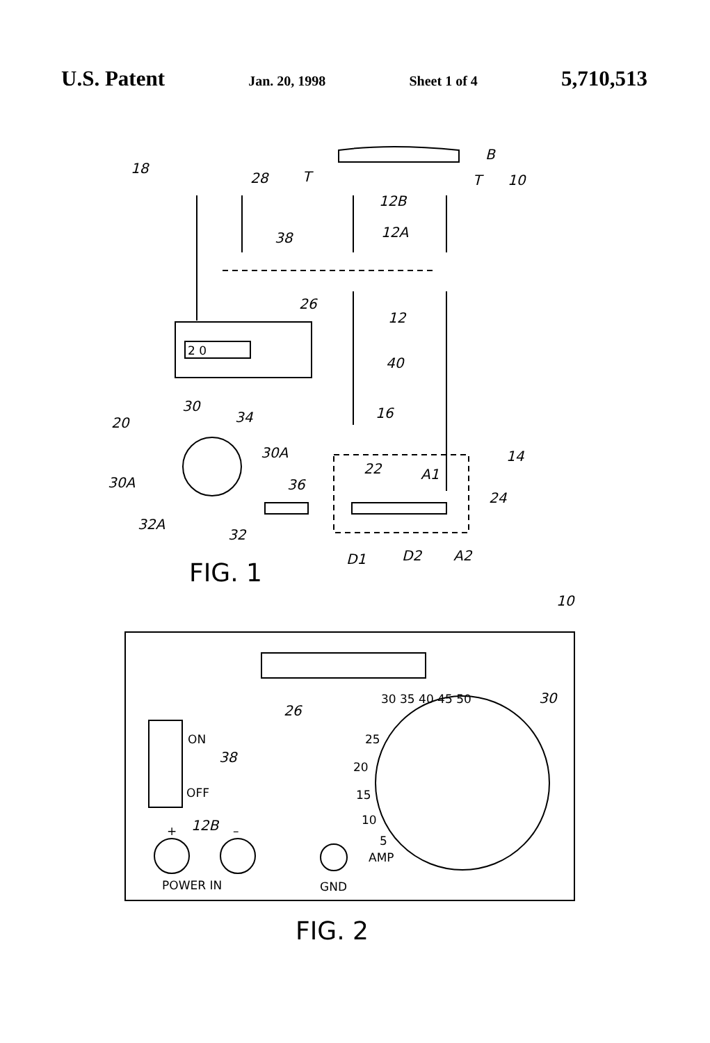U.S. Patent Jan. 20, 1998 Sheet 1 of 4 5,710,513
18
28
T
B
T
10
12B
12A
38
26
12
2 0
40
30
34
16
20
30A
14
30A
22
A1
36
24
32A
32
D1
D2
A2
FIG. 1
10
26
30 35 40 45 50
30
25
ON
38
20
15
OFF
10
+
12B
–
5
AMP
POWER IN
GND
FIG. 2